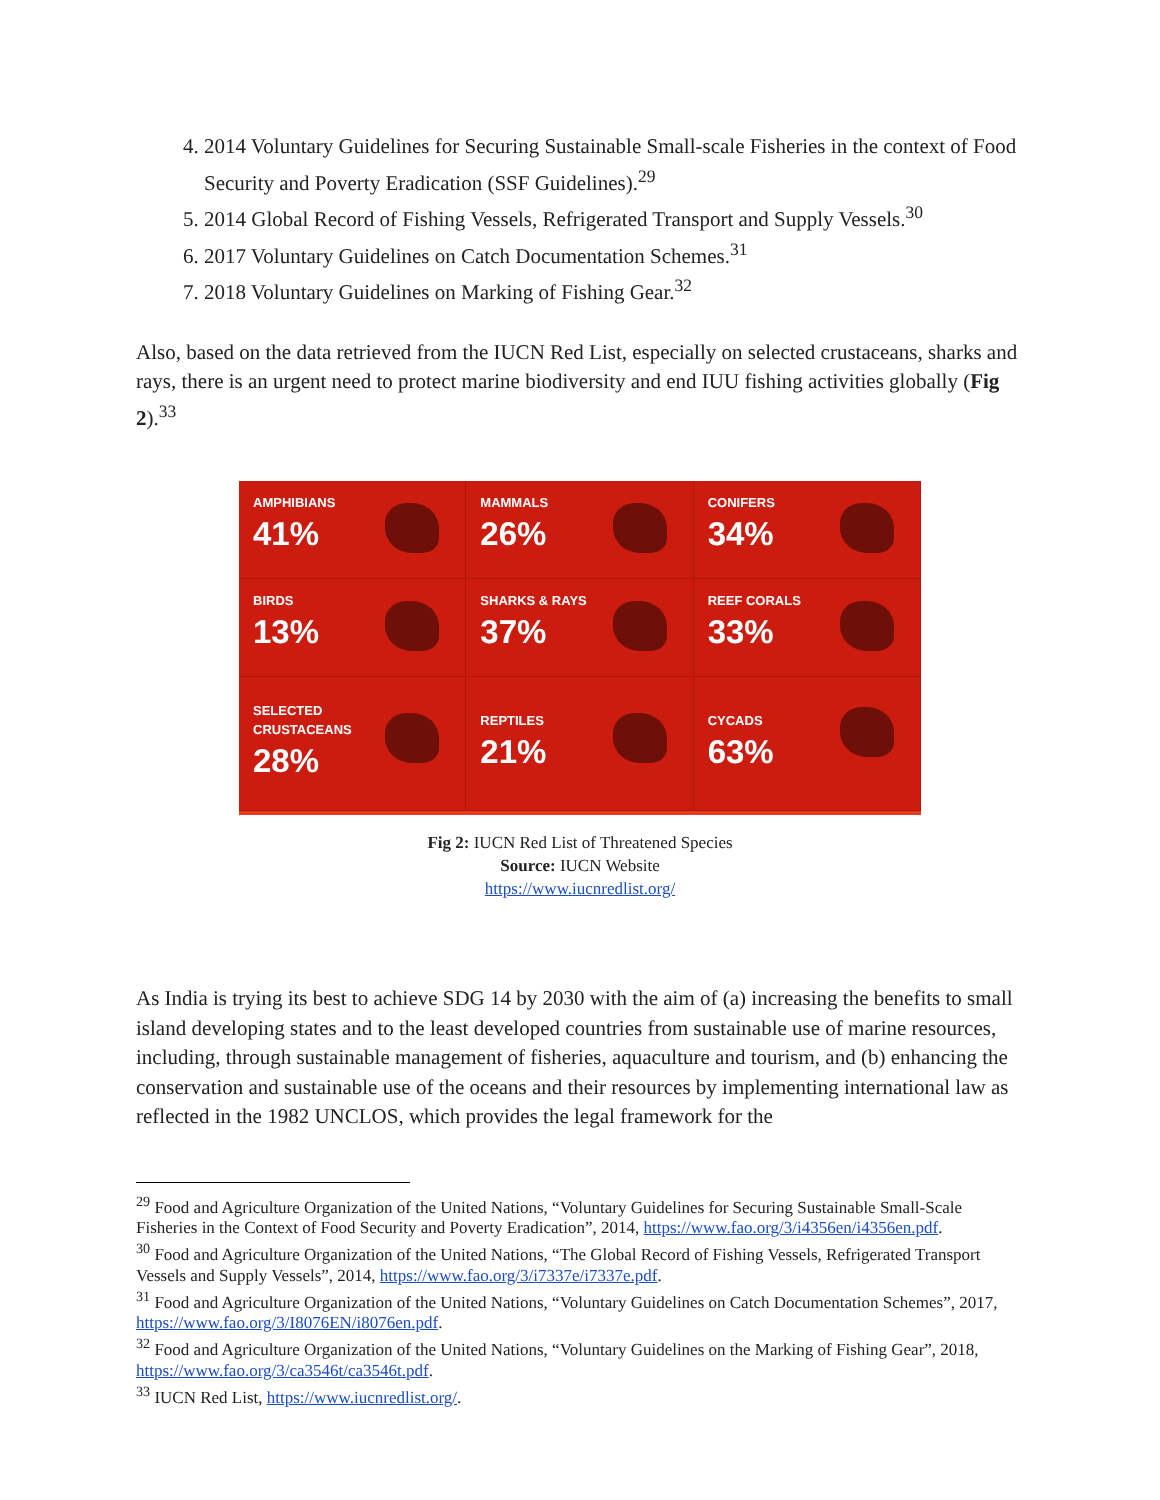4. 2014 Voluntary Guidelines for Securing Sustainable Small-scale Fisheries in the context of Food Security and Poverty Eradication (SSF Guidelines).<sup>29</sup>
5. 2014 Global Record of Fishing Vessels, Refrigerated Transport and Supply Vessels.<sup>30</sup>
6. 2017 Voluntary Guidelines on Catch Documentation Schemes.<sup>31</sup>
7. 2018 Voluntary Guidelines on Marking of Fishing Gear.<sup>32</sup>
Also, based on the data retrieved from the IUCN Red List, especially on selected crustaceans, sharks and rays, there is an urgent need to protect marine biodiversity and end IUU fishing activities globally (Fig 2).<sup>33</sup>
AMPHIBIANS
41%
MAMMALS
26%
CONIFERS
34%
BIRDS
13%
SHARKS & RAYS
37%
REEF CORALS
33%
SELECTED
CRUSTACEANS
28%
REPTILES
21%
CYCADS
63%
Fig 2: IUCN Red List of Threatened Species
Source: IUCN Website
https://www.iucnredlist.org/
As India is trying its best to achieve SDG 14 by 2030 with the aim of (a) increasing the benefits to small island developing states and to the least developed countries from sustainable use of marine resources, including, through sustainable management of fisheries, aquaculture and tourism, and (b) enhancing the conservation and sustainable use of the oceans and their resources by implementing international law as reflected in the 1982 UNCLOS, which provides the legal framework for the
<sup>29</sup> Food and Agriculture Organization of the United Nations, “Voluntary Guidelines for Securing Sustainable Small-Scale Fisheries in the Context of Food Security and Poverty Eradication”, 2014, https://www.fao.org/3/i4356en/i4356en.pdf.
<sup>30</sup> Food and Agriculture Organization of the United Nations, “The Global Record of Fishing Vessels, Refrigerated Transport Vessels and Supply Vessels”, 2014, https://www.fao.org/3/i7337e/i7337e.pdf.
<sup>31</sup> Food and Agriculture Organization of the United Nations, “Voluntary Guidelines on Catch Documentation Schemes”, 2017, https://www.fao.org/3/I8076EN/i8076en.pdf.
<sup>32</sup> Food and Agriculture Organization of the United Nations, “Voluntary Guidelines on the Marking of Fishing Gear”, 2018, https://www.fao.org/3/ca3546t/ca3546t.pdf.
<sup>33</sup> IUCN Red List, https://www.iucnredlist.org/.